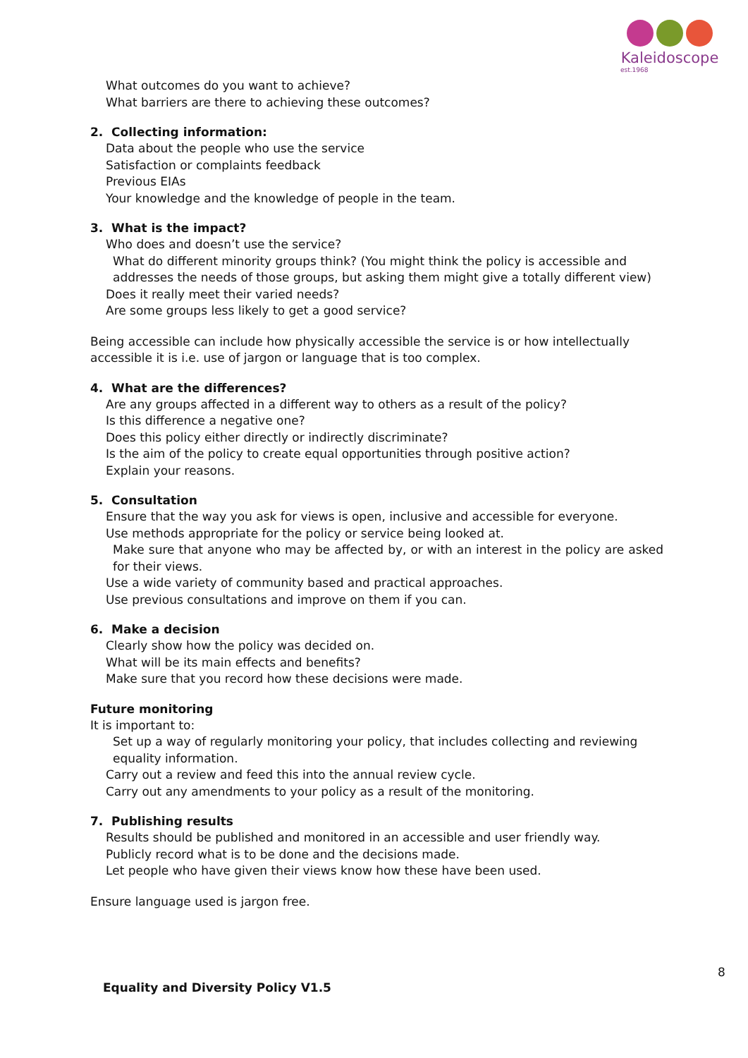Kaleidoscope
est.1968
What outcomes do you want to achieve?
What barriers are there to achieving these outcomes?
2. Collecting information:
Data about the people who use the service
Satisfaction or complaints feedback
Previous EIAs
Your knowledge and the knowledge of people in the team.
3. What is the impact?
Who does and doesn’t use the service?
What do different minority groups think? (You might think the policy is accessible and addresses the needs of those groups, but asking them might give a totally different view)
Does it really meet their varied needs?
Are some groups less likely to get a good service?
Being accessible can include how physically accessible the service is or how intellectually accessible it is i.e. use of jargon or language that is too complex.
4. What are the differences?
Are any groups affected in a different way to others as a result of the policy?
Is this difference a negative one?
Does this policy either directly or indirectly discriminate?
Is the aim of the policy to create equal opportunities through positive action?
Explain your reasons.
5. Consultation
Ensure that the way you ask for views is open, inclusive and accessible for everyone.
Use methods appropriate for the policy or service being looked at.
Make sure that anyone who may be affected by, or with an interest in the policy are asked for their views.
Use a wide variety of community based and practical approaches.
Use previous consultations and improve on them if you can.
6. Make a decision
Clearly show how the policy was decided on.
What will be its main effects and benefits?
Make sure that you record how these decisions were made.
Future monitoring
It is important to:
Set up a way of regularly monitoring your policy, that includes collecting and reviewing equality information.
Carry out a review and feed this into the annual review cycle.
Carry out any amendments to your policy as a result of the monitoring.
7. Publishing results
Results should be published and monitored in an accessible and user friendly way.
Publicly record what is to be done and the decisions made.
Let people who have given their views know how these have been used.
Ensure language used is jargon free.
8
Equality and Diversity Policy V1.5